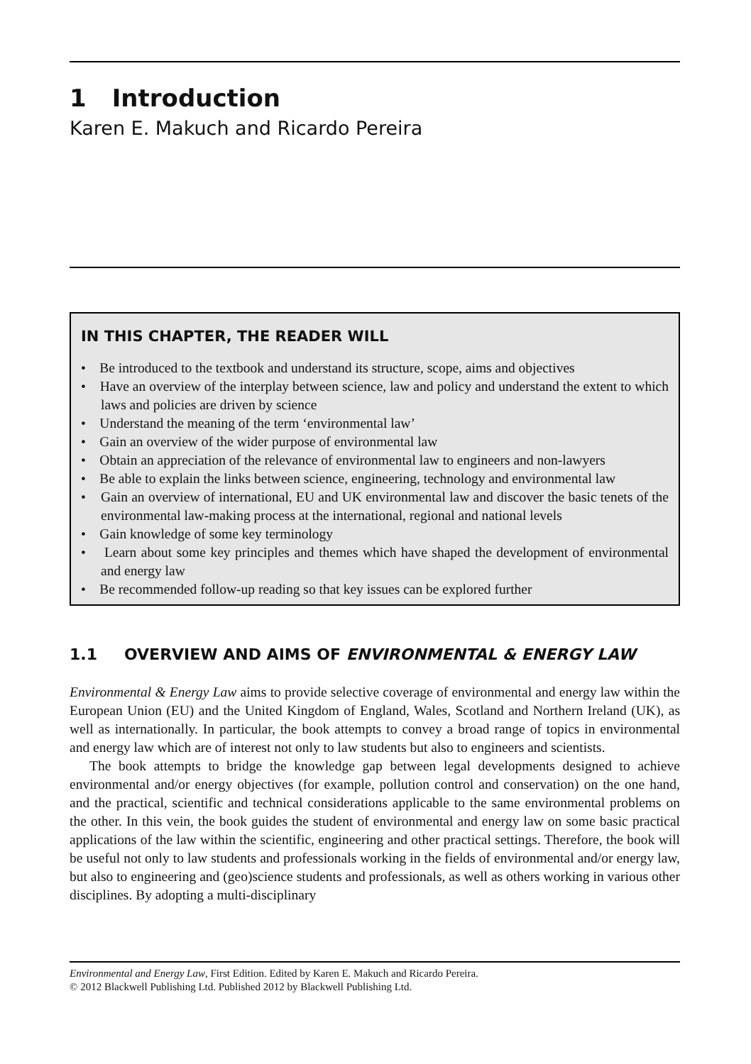1 Introduction
Karen E. Makuch and Ricardo Pereira
IN THIS CHAPTER, THE READER WILL
• Be introduced to the textbook and understand its structure, scope, aims and objectives
• Have an overview of the interplay between science, law and policy and understand the extent to which laws and policies are driven by science
• Understand the meaning of the term ‘environmental law’
• Gain an overview of the wider purpose of environmental law
• Obtain an appreciation of the relevance of environmental law to engineers and non-lawyers
• Be able to explain the links between science, engineering, technology and environmental law
• Gain an overview of international, EU and UK environmental law and discover the basic tenets of the environmental law-making process at the international, regional and national levels
• Gain knowledge of some key terminology
• Learn about some key principles and themes which have shaped the development of environmental and energy law
• Be recommended follow-up reading so that key issues can be explored further
1.1 OVERVIEW AND AIMS OF ENVIRONMENTAL & ENERGY LAW
Environmental & Energy Law aims to provide selective coverage of environmental and energy law within the European Union (EU) and the United Kingdom of England, Wales, Scotland and Northern Ireland (UK), as well as internationally. In particular, the book attempts to convey a broad range of topics in environmental and energy law which are of interest not only to law students but also to engineers and scientists.
The book attempts to bridge the knowledge gap between legal developments designed to achieve environmental and/or energy objectives (for example, pollution control and conservation) on the one hand, and the practical, scientific and technical considerations applicable to the same environmental problems on the other. In this vein, the book guides the student of environmental and energy law on some basic practical applications of the law within the scientific, engineering and other practical settings. Therefore, the book will be useful not only to law students and professionals working in the fields of environmental and/or energy law, but also to engineering and (geo)science students and professionals, as well as others working in various other disciplines. By adopting a multi-disciplinary
Environmental and Energy Law, First Edition. Edited by Karen E. Makuch and Ricardo Pereira.
© 2012 Blackwell Publishing Ltd. Published 2012 by Blackwell Publishing Ltd.